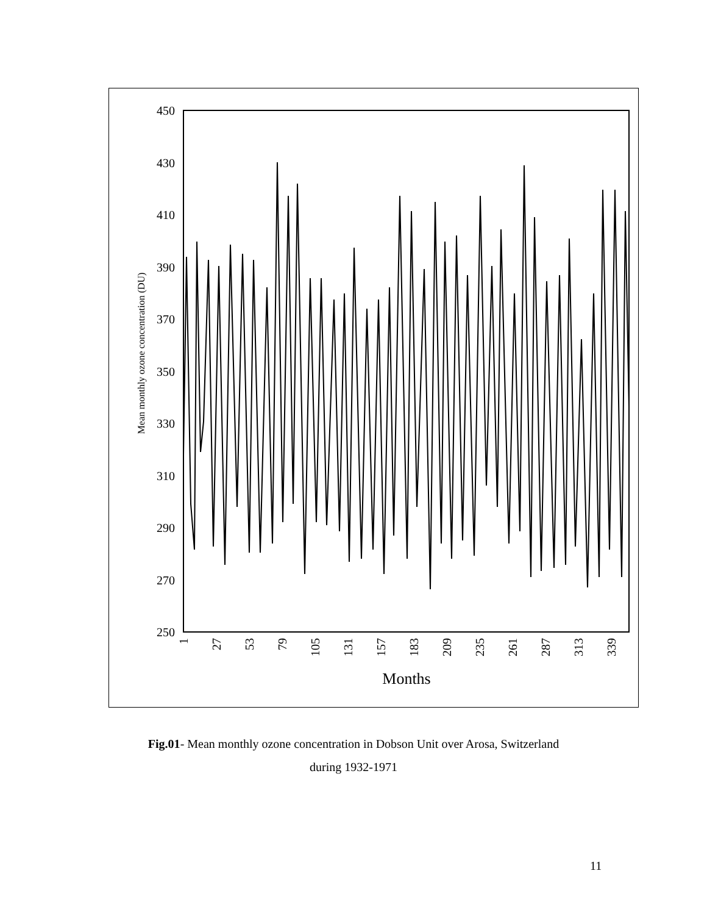450
430
410
390
370
350
330
310
290
270
250
Mean monthly ozone concentration (DU)
1
27
53
79
105
131
157
183
209
235
261
287
313
339
Months
Fig.01- Mean monthly ozone concentration in Dobson Unit over Arosa, Switzerland
during 1932-1971
11